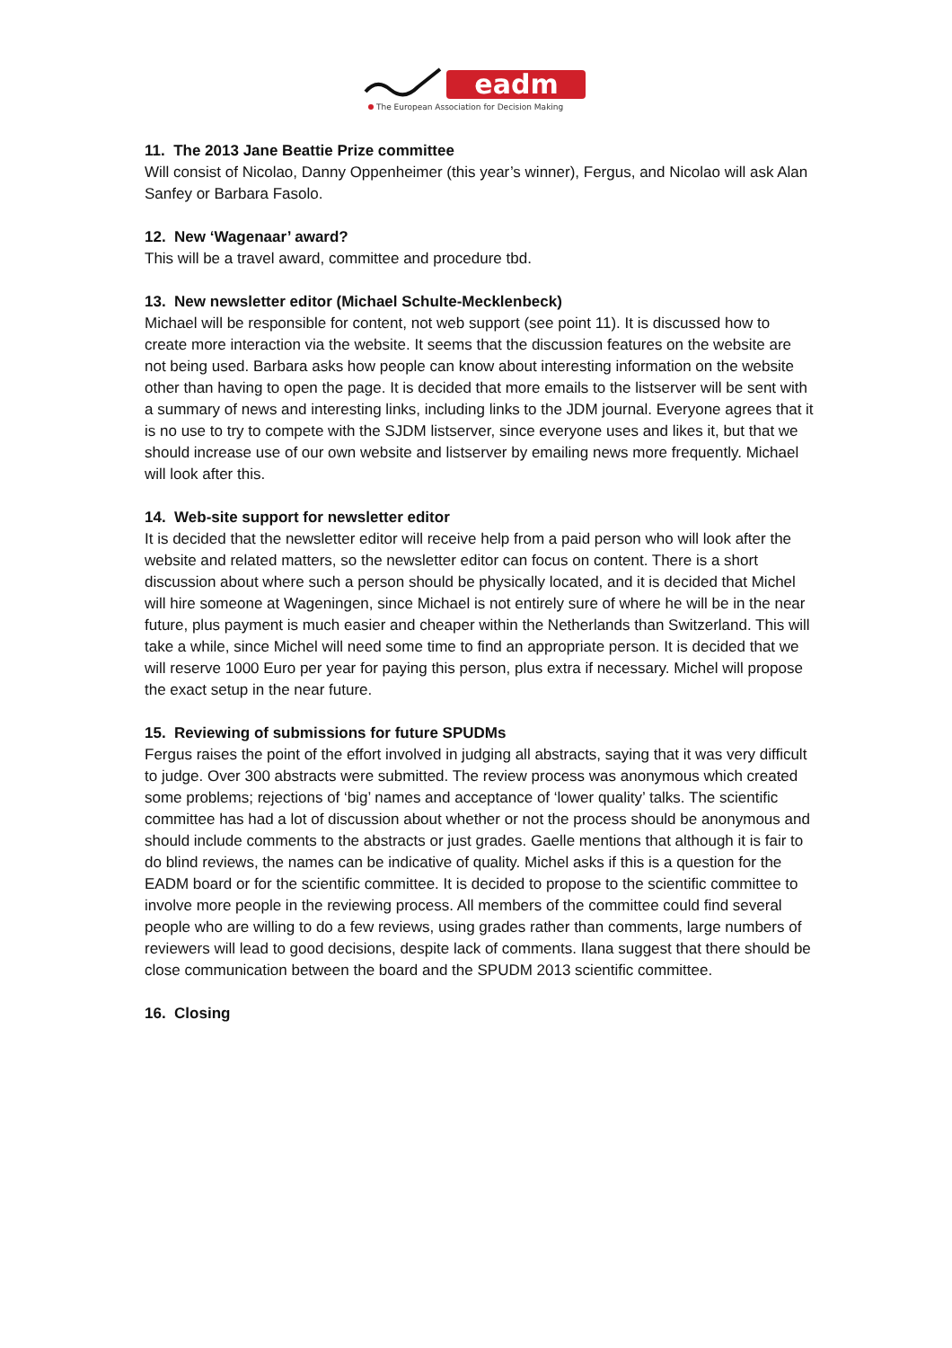eadm
The European Association for Decision Making
11. The 2013 Jane Beattie Prize committee
Will consist of Nicolao, Danny Oppenheimer (this year’s winner), Fergus, and Nicolao will ask Alan Sanfey or Barbara Fasolo.
12. New ‘Wagenaar’ award?
This will be a travel award, committee and procedure tbd.
13. New newsletter editor (Michael Schulte-Mecklenbeck)
Michael will be responsible for content, not web support (see point 11). It is discussed how to create more interaction via the website. It seems that the discussion features on the website are not being used. Barbara asks how people can know about interesting information on the website other than having to open the page. It is decided that more emails to the listserver will be sent with a summary of news and interesting links, including links to the JDM journal. Everyone agrees that it is no use to try to compete with the SJDM listserver, since everyone uses and likes it, but that we should increase use of our own website and listserver by emailing news more frequently. Michael will look after this.
14. Web-site support for newsletter editor
It is decided that the newsletter editor will receive help from a paid person who will look after the website and related matters, so the newsletter editor can focus on content. There is a short discussion about where such a person should be physically located, and it is decided that Michel will hire someone at Wageningen, since Michael is not entirely sure of where he will be in the near future, plus payment is much easier and cheaper within the Netherlands than Switzerland. This will take a while, since Michel will need some time to find an appropriate person. It is decided that we will reserve 1000 Euro per year for paying this person, plus extra if necessary. Michel will propose the exact setup in the near future.
15. Reviewing of submissions for future SPUDMs
Fergus raises the point of the effort involved in judging all abstracts, saying that it was very difficult to judge. Over 300 abstracts were submitted. The review process was anonymous which created some problems; rejections of ‘big’ names and acceptance of ‘lower quality’ talks. The scientific committee has had a lot of discussion about whether or not the process should be anonymous and should include comments to the abstracts or just grades. Gaelle mentions that although it is fair to do blind reviews, the names can be indicative of quality. Michel asks if this is a question for the EADM board or for the scientific committee. It is decided to propose to the scientific committee to involve more people in the reviewing process. All members of the committee could find several people who are willing to do a few reviews, using grades rather than comments, large numbers of reviewers will lead to good decisions, despite lack of comments. Ilana suggest that there should be close communication between the board and the SPUDM 2013 scientific committee.
16. Closing